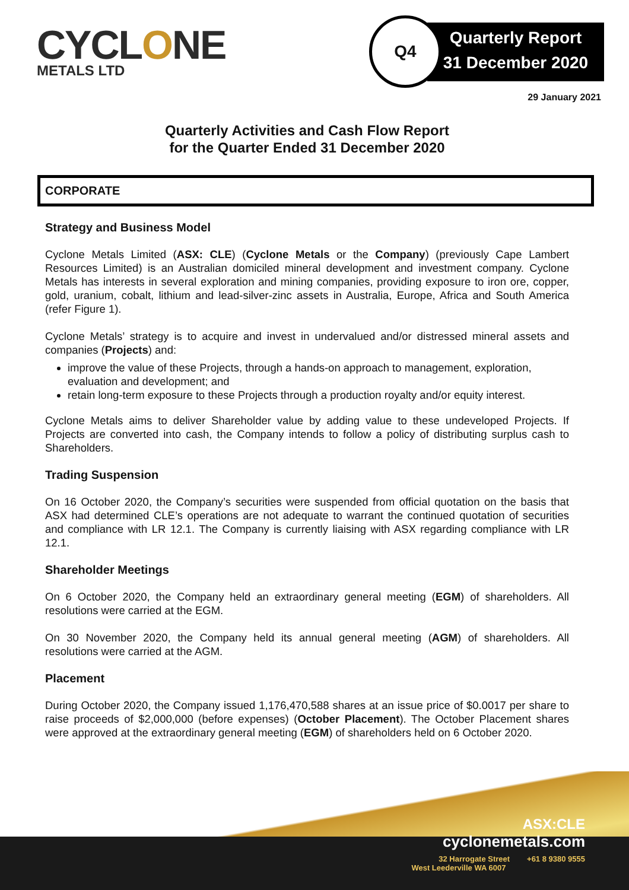CYCLONE
METALS LTD
Quarterly Report
31 December 2020
Q4
29 January 2021
Quarterly Activities and Cash Flow Report
for the Quarter Ended 31 December 2020
CORPORATE
Strategy and Business Model
Cyclone Metals Limited (ASX: CLE) (Cyclone Metals or the Company) (previously Cape Lambert Resources Limited) is an Australian domiciled mineral development and investment company. Cyclone Metals has interests in several exploration and mining companies, providing exposure to iron ore, copper, gold, uranium, cobalt, lithium and lead-silver-zinc assets in Australia, Europe, Africa and South America (refer Figure 1).
Cyclone Metals’ strategy is to acquire and invest in undervalued and/or distressed mineral assets and companies (Projects) and:
improve the value of these Projects, through a hands-on approach to management, exploration, evaluation and development; and
retain long-term exposure to these Projects through a production royalty and/or equity interest.
Cyclone Metals aims to deliver Shareholder value by adding value to these undeveloped Projects. If Projects are converted into cash, the Company intends to follow a policy of distributing surplus cash to Shareholders.
Trading Suspension
On 16 October 2020, the Company’s securities were suspended from official quotation on the basis that ASX had determined CLE’s operations are not adequate to warrant the continued quotation of securities and compliance with LR 12.1. The Company is currently liaising with ASX regarding compliance with LR 12.1.
Shareholder Meetings
On 6 October 2020, the Company held an extraordinary general meeting (EGM) of shareholders. All resolutions were carried at the EGM.
On 30 November 2020, the Company held its annual general meeting (AGM) of shareholders. All resolutions were carried at the AGM.
Placement
During October 2020, the Company issued 1,176,470,588 shares at an issue price of $0.0017 per share to raise proceeds of $2,000,000 (before expenses) (October Placement). The October Placement shares were approved at the extraordinary general meeting (EGM) of shareholders held on 6 October 2020.
ASX:CLE
cyclonemetals.com
32 Harrogate Street +61 8 9380 9555
West Leederville WA 6007